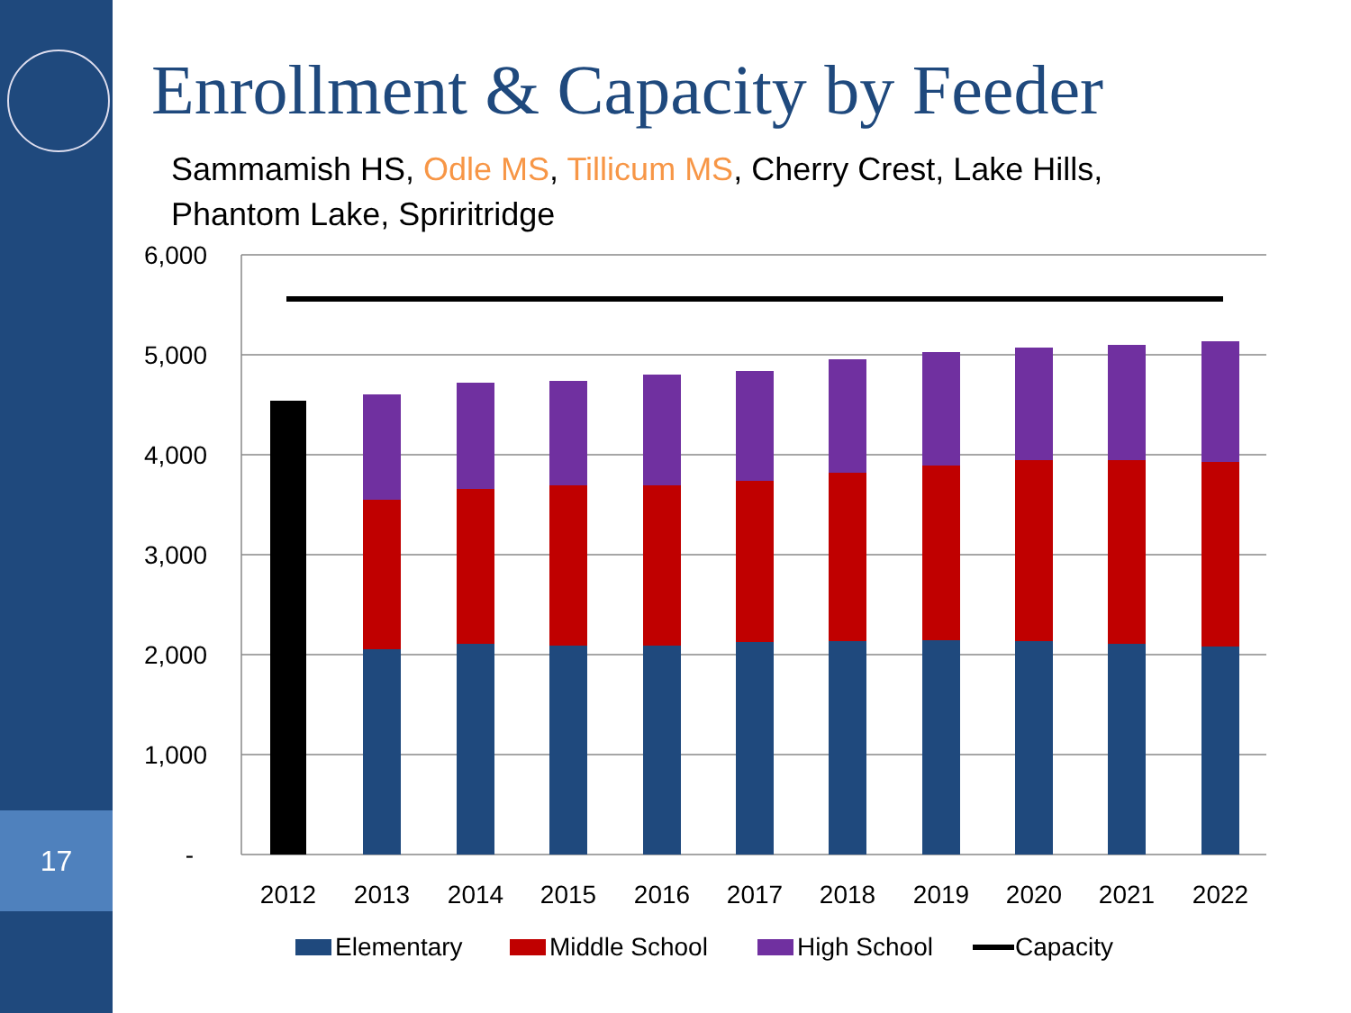17
Enrollment & Capacity by Feeder
Sammamish HS, Odle MS, Tillicum MS, Cherry Crest, Lake Hills,
Phantom Lake, Spriritridge
6,000
5,000
4,000
3,000
2,000
1,000
-
2012
2013
2014
2015
2016
2017
2018
2019
2020
2021
2022
Elementary
Middle School
High School
Capacity